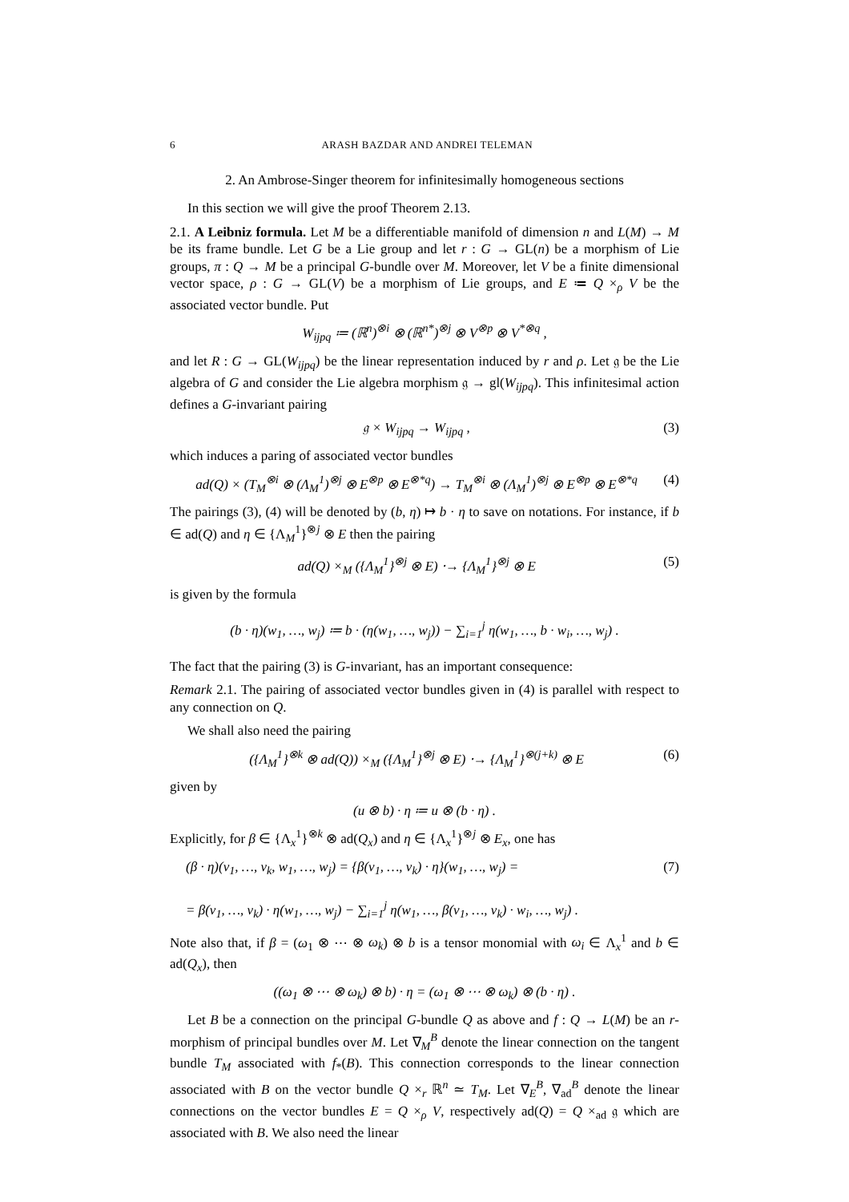6 ARASH BAZDAR AND ANDREI TELEMAN
2. An Ambrose-Singer theorem for infinitesimally homogeneous sections
In this section we will give the proof Theorem 2.13.
2.1. A Leibniz formula. Let M be a differentiable manifold of dimension n and L(M) → M be its frame bundle. Let G be a Lie group and let r : G → GL(n) be a morphism of Lie groups, π : Q → M be a principal G-bundle over M. Moreover, let V be a finite dimensional vector space, ρ : G → GL(V) be a morphism of Lie groups, and E ≔ Q ×<sub>ρ</sub> V be the associated vector bundle. Put
W<sub>ijpq</sub> ≔ (ℝ<sup>n</sup>)<sup>⊗i</sup> ⊗ (ℝ<sup>n*</sup>)<sup>⊗j</sup> ⊗ V<sup>⊗p</sup> ⊗ V<sup>*⊗q</sup> ,
and let R : G → GL(W<sub>ijpq</sub>) be the linear representation induced by r and ρ. Let 𝔤 be the Lie algebra of G and consider the Lie algebra morphism 𝔤 → gl(W<sub>ijpq</sub>). This infinitesimal action defines a G-invariant pairing
𝔤 × W<sub>ijpq</sub> → W<sub>ijpq</sub> , (3)
which induces a paring of associated vector bundles
ad(Q) × (T<sub>M</sub><sup>⊗i</sup> ⊗ (Λ<sub>M</sub><sup>1</sup>)<sup>⊗j</sup> ⊗ E<sup>⊗p</sup> ⊗ E<sup>⊗*q</sup>) → T<sub>M</sub><sup>⊗i</sup> ⊗ (Λ<sub>M</sub><sup>1</sup>)<sup>⊗j</sup> ⊗ E<sup>⊗p</sup> ⊗ E<sup>⊗*q</sup> (4)
The pairings (3), (4) will be denoted by (b, η) ↦ b · η to save on notations. For instance, if b ∈ ad(Q) and η ∈ {Λ<sub>M</sub><sup>1</sup>}<sup>⊗j</sup> ⊗ E then the pairing
ad(Q) ×<sub>M</sub> ({Λ<sub>M</sub><sup>1</sup>}<sup>⊗j</sup> ⊗ E) ⋅→ {Λ<sub>M</sub><sup>1</sup>}<sup>⊗j</sup> ⊗ E (5)
is given by the formula
(b · η)(w<sub>1</sub>, …, w<sub>j</sub>) ≔ b · (η(w<sub>1</sub>, …, w<sub>j</sub>)) − ∑<sub>i=1</sub><sup>j</sup> η(w<sub>1</sub>, …, b · w<sub>i</sub>, …, w<sub>j</sub>) .
The fact that the pairing (3) is G-invariant, has an important consequence:
Remark 2.1. The pairing of associated vector bundles given in (4) is parallel with respect to any connection on Q.
We shall also need the pairing
({Λ<sub>M</sub><sup>1</sup>}<sup>⊗k</sup> ⊗ ad(Q)) ×<sub>M</sub> ({Λ<sub>M</sub><sup>1</sup>}<sup>⊗j</sup> ⊗ E) ⋅→ {Λ<sub>M</sub><sup>1</sup>}<sup>⊗(j+k)</sup> ⊗ E (6)
given by
(u ⊗ b) · η ≔ u ⊗ (b · η) .
Explicitly, for β ∈ {Λ<sub>x</sub><sup>1</sup>}<sup>⊗k</sup> ⊗ ad(Q<sub>x</sub>) and η ∈ {Λ<sub>x</sub><sup>1</sup>}<sup>⊗j</sup> ⊗ E<sub>x</sub>, one has
(β · η)(v<sub>1</sub>, …, v<sub>k</sub>, w<sub>1</sub>, …, w<sub>j</sub>) = {β(v<sub>1</sub>, …, v<sub>k</sub>) · η}(w<sub>1</sub>, …, w<sub>j</sub>) =
= β(v<sub>1</sub>, …, v<sub>k</sub>) · η(w<sub>1</sub>, …, w<sub>j</sub>) − ∑<sub>i=1</sub><sup>j</sup> η(w<sub>1</sub>, …, β(v<sub>1</sub>, …, v<sub>k</sub>) · w<sub>i</sub>, …, w<sub>j</sub>) . (7)
Note also that, if β = (ω<sub>1</sub> ⊗ ⋯ ⊗ ω<sub>k</sub>) ⊗ b is a tensor monomial with ω<sub>i</sub> ∈ Λ<sub>x</sub><sup>1</sup> and b ∈ ad(Q<sub>x</sub>), then
((ω<sub>1</sub> ⊗ ⋯ ⊗ ω<sub>k</sub>) ⊗ b) · η = (ω<sub>1</sub> ⊗ ⋯ ⊗ ω<sub>k</sub>) ⊗ (b · η) .
Let B be a connection on the principal G-bundle Q as above and f : Q → L(M) be an r-morphism of principal bundles over M. Let ∇<sub>M</sub><sup>B</sup> denote the linear connection on the tangent bundle T<sub>M</sub> associated with f<sub>*</sub>(B). This connection corresponds to the linear connection associated with B on the vector bundle Q ×<sub>r</sub> ℝ<sup>n</sup> ≃ T<sub>M</sub>. Let ∇<sub>E</sub><sup>B</sup>, ∇<sub>ad</sub><sup>B</sup> denote the linear connections on the vector bundles E = Q ×<sub>ρ</sub> V, respectively ad(Q) = Q ×<sub>ad</sub> 𝔤 which are associated with B. We also need the linear